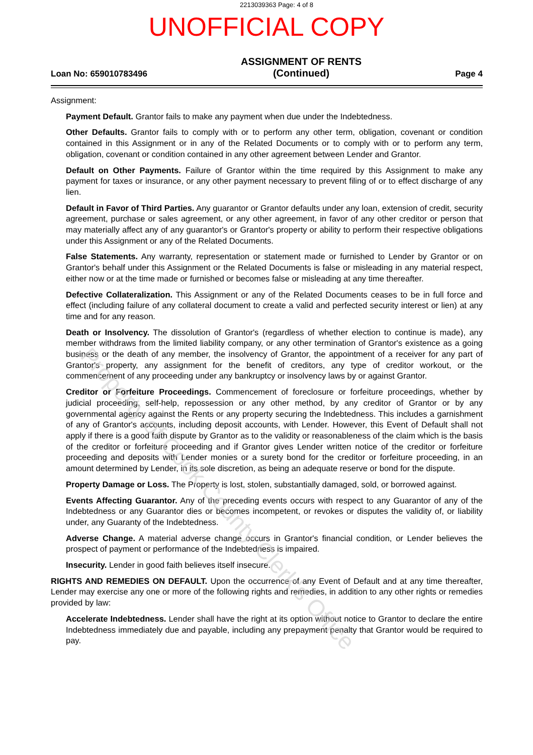2213039363 Page: 4 of 8
UNOFFICIAL COPY
Loan No: 659010783496
ASSIGNMENT OF RENTS
(Continued)
Page 4
Assignment:
Payment Default. Grantor fails to make any payment when due under the Indebtedness.
Other Defaults. Grantor fails to comply with or to perform any other term, obligation, covenant or condition contained in this Assignment or in any of the Related Documents or to comply with or to perform any term, obligation, covenant or condition contained in any other agreement between Lender and Grantor.
Default on Other Payments. Failure of Grantor within the time required by this Assignment to make any payment for taxes or insurance, or any other payment necessary to prevent filing of or to effect discharge of any lien.
Default in Favor of Third Parties. Any guarantor or Grantor defaults under any loan, extension of credit, security agreement, purchase or sales agreement, or any other agreement, in favor of any other creditor or person that may materially affect any of any guarantor's or Grantor's property or ability to perform their respective obligations under this Assignment or any of the Related Documents.
False Statements. Any warranty, representation or statement made or furnished to Lender by Grantor or on Grantor's behalf under this Assignment or the Related Documents is false or misleading in any material respect, either now or at the time made or furnished or becomes false or misleading at any time thereafter.
Defective Collateralization. This Assignment or any of the Related Documents ceases to be in full force and effect (including failure of any collateral document to create a valid and perfected security interest or lien) at any time and for any reason.
Death or Insolvency. The dissolution of Grantor's (regardless of whether election to continue is made), any member withdraws from the limited liability company, or any other termination of Grantor's existence as a going business or the death of any member, the insolvency of Grantor, the appointment of a receiver for any part of Grantor's property, any assignment for the benefit of creditors, any type of creditor workout, or the commencement of any proceeding under any bankruptcy or insolvency laws by or against Grantor.
Creditor or Forfeiture Proceedings. Commencement of foreclosure or forfeiture proceedings, whether by judicial proceeding, self-help, repossession or any other method, by any creditor of Grantor or by any governmental agency against the Rents or any property securing the Indebtedness. This includes a garnishment of any of Grantor's accounts, including deposit accounts, with Lender. However, this Event of Default shall not apply if there is a good faith dispute by Grantor as to the validity or reasonableness of the claim which is the basis of the creditor or forfeiture proceeding and if Grantor gives Lender written notice of the creditor or forfeiture proceeding and deposits with Lender monies or a surety bond for the creditor or forfeiture proceeding, in an amount determined by Lender, in its sole discretion, as being an adequate reserve or bond for the dispute.
Property Damage or Loss. The Property is lost, stolen, substantially damaged, sold, or borrowed against.
Events Affecting Guarantor. Any of the preceding events occurs with respect to any Guarantor of any of the Indebtedness or any Guarantor dies or becomes incompetent, or revokes or disputes the validity of, or liability under, any Guaranty of the Indebtedness.
Adverse Change. A material adverse change occurs in Grantor's financial condition, or Lender believes the prospect of payment or performance of the Indebtedness is impaired.
Insecurity. Lender in good faith believes itself insecure.
RIGHTS AND REMEDIES ON DEFAULT. Upon the occurrence of any Event of Default and at any time thereafter, Lender may exercise any one or more of the following rights and remedies, in addition to any other rights or remedies provided by law:
Accelerate Indebtedness. Lender shall have the right at its option without notice to Grantor to declare the entire Indebtedness immediately due and payable, including any prepayment penalty that Grantor would be required to pay.
Property of Cook County Clerk's Office